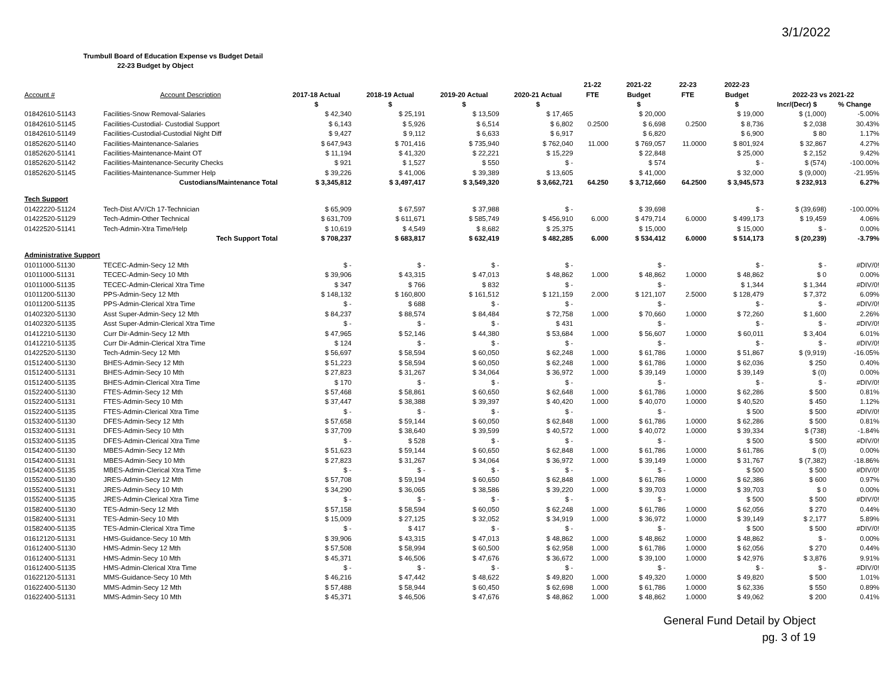3/1/2022
Trumbull Board of Education Expense vs Budget Detail
22-23 Budget by Object
| | | | | | | 21-22 | 2021-22 | 22-23 | 2022-23 | | |
| --- | --- | --- | --- | --- | --- | --- | --- | --- | --- | --- | --- |
| Account # | Account Description | 2017-18 Actual | 2018-19 Actual | 2019-20 Actual | 2020-21 Actual | FTE | Budget | FTE | Budget | 2022-23 vs 2021-22 | |
| | | $ | $ | $ | $ | | $ | | $ | Incr/(Decr) $ | % Change |
| 01842610-51143 | Facilities-Snow Removal-Salaries | $ 42,340 | $ 25,191 | $ 13,509 | $ 17,465 | | $ 20,000 | | $ 19,000 | $ (1,000) | -5.00% |
| 01842610-51145 | Facilities-Custodial- Custodial Support | $ 6,143 | $ 5,926 | $ 6,514 | $ 6,802 | 0.2500 | $ 6,698 | 0.2500 | $ 8,736 | $ 2,038 | 30.43% |
| 01842610-51149 | Facilities-Custodial-Custodial Night Diff | $ 9,427 | $ 9,112 | $ 6,633 | $ 6,917 | | $ 6,820 | | $ 6,900 | $ 80 | 1.17% |
| 01852620-51140 | Facilities-Maintenance-Salaries | $ 647,943 | $ 701,416 | $ 735,940 | $ 762,040 | 11.000 | $ 769,057 | 11.0000 | $ 801,924 | $ 32,867 | 4.27% |
| 01852620-51141 | Facilities-Maintenance-Maint OT | $ 11,194 | $ 41,320 | $ 22,221 | $ 15,229 | | $ 22,848 | | $ 25,000 | $ 2,152 | 9.42% |
| 01852620-51142 | Facilities-Maintenance-Security Checks | $ 921 | $ 1,527 | $ 550 | $ - | | $ 574 | | $ - | $ (574) | -100.00% |
| 01852620-51145 | Facilities-Maintenance-Summer Help | $ 39,226 | $ 41,006 | $ 39,389 | $ 13,605 | | $ 41,000 | | $ 32,000 | $ (9,000) | -21.95% |
| | Custodians/Maintenance Total | $ 3,345,812 | $ 3,497,417 | $ 3,549,320 | $ 3,662,721 | 64.250 | $ 3,712,660 | 64.2500 | $ 3,945,573 | $ 232,913 | 6.27% |
| Tech Support | | | | | | | | | | | |
| 01422220-51124 | Tech-Dist A/V/Ch 17-Technician | $ 65,909 | $ 67,597 | $ 37,988 | $ - | | $ 39,698 | | $ - | $ (39,698) | -100.00% |
| 01422520-51129 | Tech-Admin-Other Technical | $ 631,709 | $ 611,671 | $ 585,749 | $ 456,910 | 6.000 | $ 479,714 | 6.0000 | $ 499,173 | $ 19,459 | 4.06% |
| 01422520-51141 | Tech-Admin-Xtra Time/Help | $ 10,619 | $ 4,549 | $ 8,682 | $ 25,375 | | $ 15,000 | | $ 15,000 | $ - | 0.00% |
| | Tech Support Total | $ 708,237 | $ 683,817 | $ 632,419 | $ 482,285 | 6.000 | $ 534,412 | 6.0000 | $ 514,173 | $ (20,239) | -3.79% |
| Administrative Support | | | | | | | | | | | |
| 01011000-51130 | TECEC-Admin-Secy 12 Mth | $ - | $ - | $ - | $ - | | $ - | | $ - | $ - | #DIV/0! |
| 01011000-51131 | TECEC-Admin-Secy 10 Mth | $ 39,906 | $ 43,315 | $ 47,013 | $ 48,862 | 1.000 | $ 48,862 | 1.0000 | $ 48,862 | $ 0 | 0.00% |
| 01011000-51135 | TECEC-Admin-Clerical Xtra Time | $ 347 | $ 766 | $ 832 | $ - | | $ - | | $ 1,344 | $ 1,344 | #DIV/0! |
| 01011200-51130 | PPS-Admin-Secy 12 Mth | $ 148,132 | $ 160,800 | $ 161,512 | $ 121,159 | 2.000 | $ 121,107 | 2.5000 | $ 128,479 | $ 7,372 | 6.09% |
| 01011200-51135 | PPS-Admin-Clerical Xtra Time | $ - | $ 688 | $ - | $ - | | $ - | | $ - | $ - | #DIV/0! |
| 01402320-51130 | Asst Super-Admin-Secy 12 Mth | $ 84,237 | $ 88,574 | $ 84,484 | $ 72,758 | 1.000 | $ 70,660 | 1.0000 | $ 72,260 | $ 1,600 | 2.26% |
| 01402320-51135 | Asst Super-Admin-Clerical Xtra Time | $ - | $ - | $ - | $ 431 | | $ - | | $ - | $ - | #DIV/0! |
| 01412210-51130 | Curr Dir-Admin-Secy 12 Mth | $ 47,965 | $ 52,146 | $ 44,380 | $ 53,684 | 1.000 | $ 56,607 | 1.0000 | $ 60,011 | $ 3,404 | 6.01% |
| 01412210-51135 | Curr Dir-Admin-Clerical Xtra Time | $ 124 | $ - | $ - | $ - | | $ - | | $ - | $ - | #DIV/0! |
| 01422520-51130 | Tech-Admin-Secy 12 Mth | $ 56,697 | $ 58,594 | $ 60,050 | $ 62,248 | 1.000 | $ 61,786 | 1.0000 | $ 51,867 | $ (9,919) | -16.05% |
| 01512400-51130 | BHES-Admin-Secy 12 Mth | $ 51,223 | $ 58,594 | $ 60,050 | $ 62,248 | 1.000 | $ 61,786 | 1.0000 | $ 62,036 | $ 250 | 0.40% |
| 01512400-51131 | BHES-Admin-Secy 10 Mth | $ 27,823 | $ 31,267 | $ 34,064 | $ 36,972 | 1.000 | $ 39,149 | 1.0000 | $ 39,149 | $ (0) | 0.00% |
| 01512400-51135 | BHES-Admin-Clerical Xtra Time | $ 170 | $ - | $ - | $ - | | $ - | | $ - | $ - | #DIV/0! |
| 01522400-51130 | FTES-Admin-Secy 12 Mth | $ 57,468 | $ 58,861 | $ 60,650 | $ 62,648 | 1.000 | $ 61,786 | 1.0000 | $ 62,286 | $ 500 | 0.81% |
| 01522400-51131 | FTES-Admin-Secy 10 Mth | $ 37,447 | $ 38,388 | $ 39,397 | $ 40,420 | 1.000 | $ 40,070 | 1.0000 | $ 40,520 | $ 450 | 1.12% |
| 01522400-51135 | FTES-Admin-Clerical Xtra Time | $ - | $ - | $ - | $ - | | $ - | | $ 500 | $ 500 | #DIV/0! |
| 01532400-51130 | DFES-Admin-Secy 12 Mth | $ 57,658 | $ 59,144 | $ 60,050 | $ 62,848 | 1.000 | $ 61,786 | 1.0000 | $ 62,286 | $ 500 | 0.81% |
| 01532400-51131 | DFES-Admin-Secy 10 Mth | $ 37,709 | $ 38,640 | $ 39,599 | $ 40,572 | 1.000 | $ 40,072 | 1.0000 | $ 39,334 | $ (738) | -1.84% |
| 01532400-51135 | DFES-Admin-Clerical Xtra Time | $ - | $ 528 | $ - | $ - | | $ - | | $ 500 | $ 500 | #DIV/0! |
| 01542400-51130 | MBES-Admin-Secy 12 Mth | $ 51,623 | $ 59,144 | $ 60,650 | $ 62,848 | 1.000 | $ 61,786 | 1.0000 | $ 61,786 | $ (0) | 0.00% |
| 01542400-51131 | MBES-Admin-Secy 10 Mth | $ 27,823 | $ 31,267 | $ 34,064 | $ 36,972 | 1.000 | $ 39,149 | 1.0000 | $ 31,767 | $ (7,382) | -18.86% |
| 01542400-51135 | MBES-Admin-Clerical Xtra Time | $ - | $ - | $ - | $ - | | $ - | | $ 500 | $ 500 | #DIV/0! |
| 01552400-51130 | JRES-Admin-Secy 12 Mth | $ 57,708 | $ 59,194 | $ 60,650 | $ 62,848 | 1.000 | $ 61,786 | 1.0000 | $ 62,386 | $ 600 | 0.97% |
| 01552400-51131 | JRES-Admin-Secy 10 Mth | $ 34,290 | $ 36,065 | $ 38,586 | $ 39,220 | 1.000 | $ 39,703 | 1.0000 | $ 39,703 | $ 0 | 0.00% |
| 01552400-51135 | JRES-Admin-Clerical Xtra Time | $ - | $ - | $ - | $ - | | $ - | | $ 500 | $ 500 | #DIV/0! |
| 01582400-51130 | TES-Admin-Secy 12 Mth | $ 57,158 | $ 58,594 | $ 60,050 | $ 62,248 | 1.000 | $ 61,786 | 1.0000 | $ 62,056 | $ 270 | 0.44% |
| 01582400-51131 | TES-Admin-Secy 10 Mth | $ 15,009 | $ 27,125 | $ 32,052 | $ 34,919 | 1.000 | $ 36,972 | 1.0000 | $ 39,149 | $ 2,177 | 5.89% |
| 01582400-51135 | TES-Admin-Clerical Xtra Time | $ - | $ 417 | $ - | $ - | | $ - | | $ 500 | $ 500 | #DIV/0! |
| 01612120-51131 | HMS-Guidance-Secy 10 Mth | $ 39,906 | $ 43,315 | $ 47,013 | $ 48,862 | 1.000 | $ 48,862 | 1.0000 | $ 48,862 | $ - | 0.00% |
| 01612400-51130 | HMS-Admin-Secy 12 Mth | $ 57,508 | $ 58,994 | $ 60,500 | $ 62,958 | 1.000 | $ 61,786 | 1.0000 | $ 62,056 | $ 270 | 0.44% |
| 01612400-51131 | HMS-Admin-Secy 10 Mth | $ 45,371 | $ 46,506 | $ 47,676 | $ 36,672 | 1.000 | $ 39,100 | 1.0000 | $ 42,976 | $ 3,876 | 9.91% |
| 01612400-51135 | HMS-Admin-Clerical Xtra Time | $ - | $ - | $ - | $ - | | $ - | | $ - | $ - | #DIV/0! |
| 01622120-51131 | MMS-Guidance-Secy 10 Mth | $ 46,216 | $ 47,442 | $ 48,622 | $ 49,820 | 1.000 | $ 49,320 | 1.0000 | $ 49,820 | $ 500 | 1.01% |
| 01622400-51130 | MMS-Admin-Secy 12 Mth | $ 57,488 | $ 58,944 | $ 60,450 | $ 62,698 | 1.000 | $ 61,786 | 1.0000 | $ 62,336 | $ 550 | 0.89% |
| 01622400-51131 | MMS-Admin-Secy 10 Mth | $ 45,371 | $ 46,506 | $ 47,676 | $ 48,862 | 1.000 | $ 48,862 | 1.0000 | $ 49,062 | $ 200 | 0.41% |
General Fund Detail by Object
pg. 3 of 19